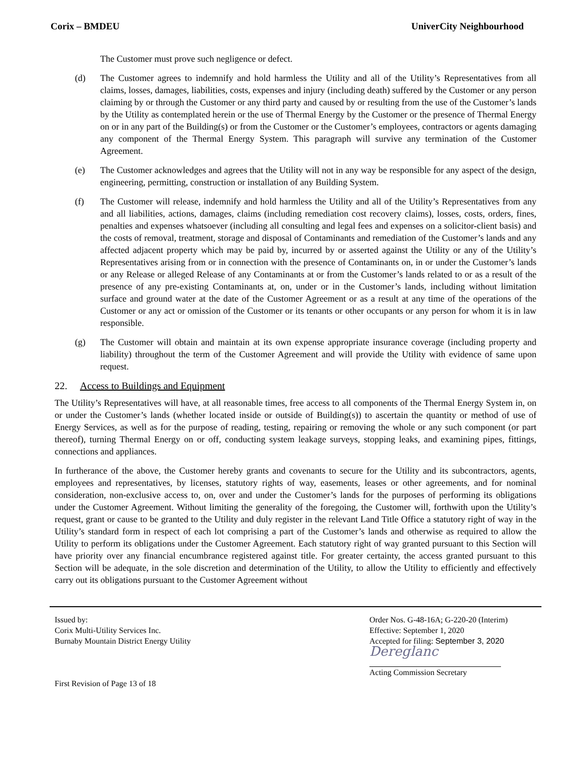Corix – BMDEU UniverCity Neighbourhood
The Customer must prove such negligence or defect.
(d) The Customer agrees to indemnify and hold harmless the Utility and all of the Utility’s Representatives from all claims, losses, damages, liabilities, costs, expenses and injury (including death) suffered by the Customer or any person claiming by or through the Customer or any third party and caused by or resulting from the use of the Customer’s lands by the Utility as contemplated herein or the use of Thermal Energy by the Customer or the presence of Thermal Energy on or in any part of the Building(s) or from the Customer or the Customer’s employees, contractors or agents damaging any component of the Thermal Energy System. This paragraph will survive any termination of the Customer Agreement.
(e) The Customer acknowledges and agrees that the Utility will not in any way be responsible for any aspect of the design, engineering, permitting, construction or installation of any Building System.
(f) The Customer will release, indemnify and hold harmless the Utility and all of the Utility’s Representatives from any and all liabilities, actions, damages, claims (including remediation cost recovery claims), losses, costs, orders, fines, penalties and expenses whatsoever (including all consulting and legal fees and expenses on a solicitor-client basis) and the costs of removal, treatment, storage and disposal of Contaminants and remediation of the Customer’s lands and any affected adjacent property which may be paid by, incurred by or asserted against the Utility or any of the Utility’s Representatives arising from or in connection with the presence of Contaminants on, in or under the Customer’s lands or any Release or alleged Release of any Contaminants at or from the Customer’s lands related to or as a result of the presence of any pre-existing Contaminants at, on, under or in the Customer’s lands, including without limitation surface and ground water at the date of the Customer Agreement or as a result at any time of the operations of the Customer or any act or omission of the Customer or its tenants or other occupants or any person for whom it is in law responsible.
(g) The Customer will obtain and maintain at its own expense appropriate insurance coverage (including property and liability) throughout the term of the Customer Agreement and will provide the Utility with evidence of same upon request.
22. Access to Buildings and Equipment
The Utility’s Representatives will have, at all reasonable times, free access to all components of the Thermal Energy System in, on or under the Customer’s lands (whether located inside or outside of Building(s)) to ascertain the quantity or method of use of Energy Services, as well as for the purpose of reading, testing, repairing or removing the whole or any such component (or part thereof), turning Thermal Energy on or off, conducting system leakage surveys, stopping leaks, and examining pipes, fittings, connections and appliances.
In furtherance of the above, the Customer hereby grants and covenants to secure for the Utility and its subcontractors, agents, employees and representatives, by licenses, statutory rights of way, easements, leases or other agreements, and for nominal consideration, non-exclusive access to, on, over and under the Customer’s lands for the purposes of performing its obligations under the Customer Agreement. Without limiting the generality of the foregoing, the Customer will, forthwith upon the Utility’s request, grant or cause to be granted to the Utility and duly register in the relevant Land Title Office a statutory right of way in the Utility’s standard form in respect of each lot comprising a part of the Customer’s lands and otherwise as required to allow the Utility to perform its obligations under the Customer Agreement. Each statutory right of way granted pursuant to this Section will have priority over any financial encumbrance registered against title. For greater certainty, the access granted pursuant to this Section will be adequate, in the sole discretion and determination of the Utility, to allow the Utility to efficiently and effectively carry out its obligations pursuant to the Customer Agreement without
Issued by:
Corix Multi-Utility Services Inc.
Burnaby Mountain District Energy Utility
First Revision of Page 13 of 18
Order Nos. G-48-16A; G-220-20 (Interim)
Effective: September 1, 2020
Accepted for filing: September 3, 2020
Dereglanc
Acting Commission Secretary